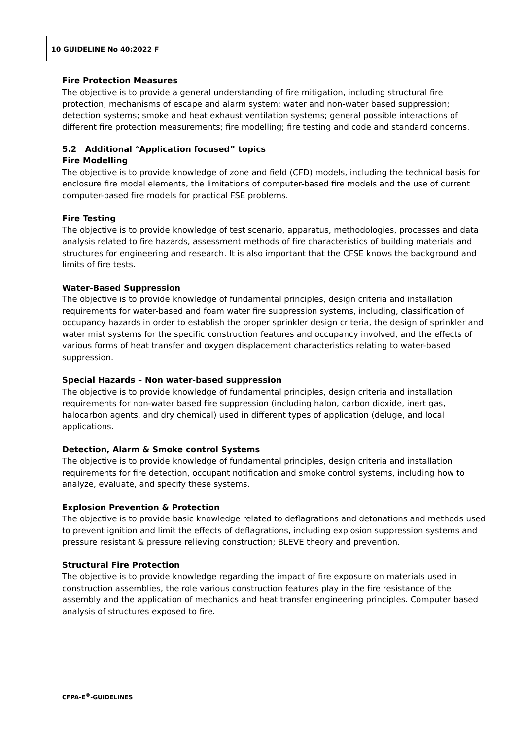10 GUIDELINE No 40:2022 F
Fire Protection Measures
The objective is to provide a general understanding of fire mitigation, including structural fire protection; mechanisms of escape and alarm system; water and non-water based suppression; detection systems; smoke and heat exhaust ventilation systems; general possible interactions of different fire protection measurements; fire modelling; fire testing and code and standard concerns.
5.2 Additional “Application focused” topics
Fire Modelling
The objective is to provide knowledge of zone and field (CFD) models, including the technical basis for enclosure fire model elements, the limitations of computer-based fire models and the use of current computer-based fire models for practical FSE problems.
Fire Testing
The objective is to provide knowledge of test scenario, apparatus, methodologies, processes and data analysis related to fire hazards, assessment methods of fire characteristics of building materials and structures for engineering and research. It is also important that the CFSE knows the background and limits of fire tests.
Water-Based Suppression
The objective is to provide knowledge of fundamental principles, design criteria and installation requirements for water-based and foam water fire suppression systems, including, classification of occupancy hazards in order to establish the proper sprinkler design criteria, the design of sprinkler and water mist systems for the specific construction features and occupancy involved, and the effects of various forms of heat transfer and oxygen displacement characteristics relating to water-based suppression.
Special Hazards – Non water-based suppression
The objective is to provide knowledge of fundamental principles, design criteria and installation requirements for non-water based fire suppression (including halon, carbon dioxide, inert gas, halocarbon agents, and dry chemical) used in different types of application (deluge, and local applications.
Detection, Alarm & Smoke control Systems
The objective is to provide knowledge of fundamental principles, design criteria and installation requirements for fire detection, occupant notification and smoke control systems, including how to analyze, evaluate, and specify these systems.
Explosion Prevention & Protection
The objective is to provide basic knowledge related to deflagrations and detonations and methods used to prevent ignition and limit the effects of deflagrations, including explosion suppression systems and pressure resistant & pressure relieving construction; BLEVE theory and prevention.
Structural Fire Protection
The objective is to provide knowledge regarding the impact of fire exposure on materials used in construction assemblies, the role various construction features play in the fire resistance of the assembly and the application of mechanics and heat transfer engineering principles. Computer based analysis of structures exposed to fire.
CFPA-E<sup>®</sup>-GUIDELINES